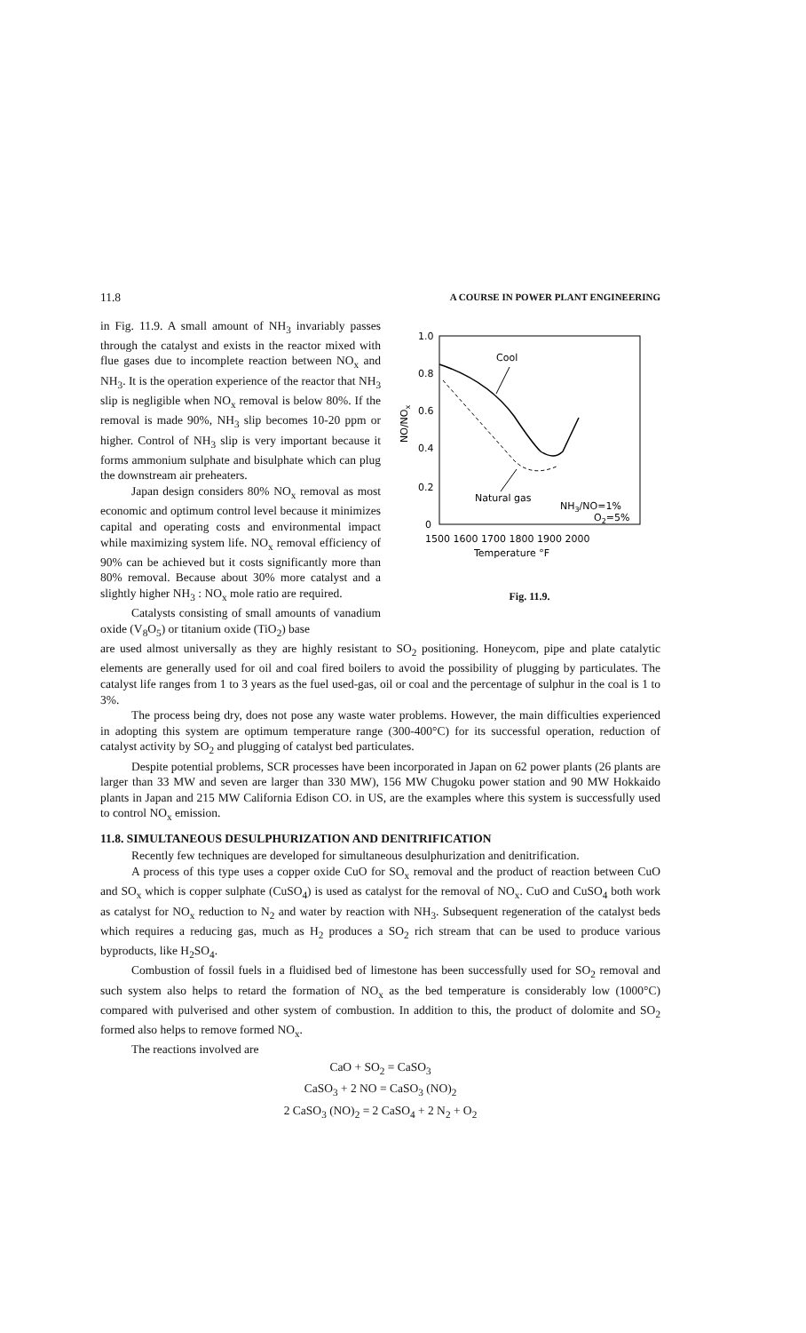11.8 A COURSE IN POWER PLANT ENGINEERING
in Fig. 11.9. A small amount of NH<sub>3</sub> invariably passes through the catalyst and exists in the reactor mixed with flue gases due to incomplete reaction between NO<sub>x</sub> and NH<sub>3</sub>. It is the operation experience of the reactor that NH<sub>3</sub> slip is negligible when NO<sub>x</sub> removal is below 80%. If the removal is made 90%, NH<sub>3</sub> slip becomes 10-20 ppm or higher. Control of NH<sub>3</sub> slip is very important because it forms ammonium sulphate and bisulphate which can plug the downstream air preheaters.
Japan design considers 80% NO<sub>x</sub> removal as most economic and optimum control level because it minimizes capital and operating costs and environmental impact while maximizing system life. NO<sub>x</sub> removal efficiency of 90% can be achieved but it costs significantly more than 80% removal. Because about 30% more catalyst and a slightly higher NH<sub>3</sub> : NO<sub>x</sub> mole ratio are required.
Catalysts consisting of small amounts of vanadium oxide (V<sub>8</sub>O<sub>5</sub>) or titanium oxide (TiO<sub>2</sub>) base
1.0
0.8
0.6
0.4
0.2
0
NO/NOx
Cool
Natural gas
NH3/NO=1%
O2=5%
1500 1600 1700 1800 1900 2000
Temperature °F
Fig. 11.9.
are used almost universally as they are highly resistant to SO<sub>2</sub> positioning. Honeycom, pipe and plate catalytic elements are generally used for oil and coal fired boilers to avoid the possibility of plugging by particulates. The catalyst life ranges from 1 to 3 years as the fuel used-gas, oil or coal and the percentage of sulphur in the coal is 1 to 3%.
The process being dry, does not pose any waste water problems. However, the main difficulties experienced in adopting this system are optimum temperature range (300-400°C) for its successful operation, reduction of catalyst activity by SO<sub>2</sub> and plugging of catalyst bed particulates.
Despite potential problems, SCR processes have been incorporated in Japan on 62 power plants (26 plants are larger than 33 MW and seven are larger than 330 MW), 156 MW Chugoku power station and 90 MW Hokkaido plants in Japan and 215 MW California Edison CO. in US, are the examples where this system is successfully used to control NO<sub>x</sub> emission.
11.8. SIMULTANEOUS DESULPHURIZATION AND DENITRIFICATION
Recently few techniques are developed for simultaneous desulphurization and denitrification.
A process of this type uses a copper oxide CuO for SO<sub>x</sub> removal and the product of reaction between CuO and SO<sub>x</sub> which is copper sulphate (CuSO<sub>4</sub>) is used as catalyst for the removal of NO<sub>x</sub>. CuO and CuSO<sub>4</sub> both work as catalyst for NO<sub>x</sub> reduction to N<sub>2</sub> and water by reaction with NH<sub>3</sub>. Subsequent regeneration of the catalyst beds which requires a reducing gas, much as H<sub>2</sub> produces a SO<sub>2</sub> rich stream that can be used to produce various byproducts, like H<sub>2</sub>SO<sub>4</sub>.
Combustion of fossil fuels in a fluidised bed of limestone has been successfully used for SO<sub>2</sub> removal and such system also helps to retard the formation of NO<sub>x</sub> as the bed temperature is considerably low (1000°C) compared with pulverised and other system of combustion. In addition to this, the product of dolomite and SO<sub>2</sub> formed also helps to remove formed NO<sub>x</sub>.
The reactions involved are
CaO + SO<sub>2</sub> = CaSO<sub>3</sub>
CaSO<sub>3</sub> + 2 NO = CaSO<sub>3</sub> (NO)<sub>2</sub>
2 CaSO<sub>3</sub> (NO)<sub>2</sub> = 2 CaSO<sub>4</sub> + 2 N<sub>2</sub> + O<sub>2</sub>